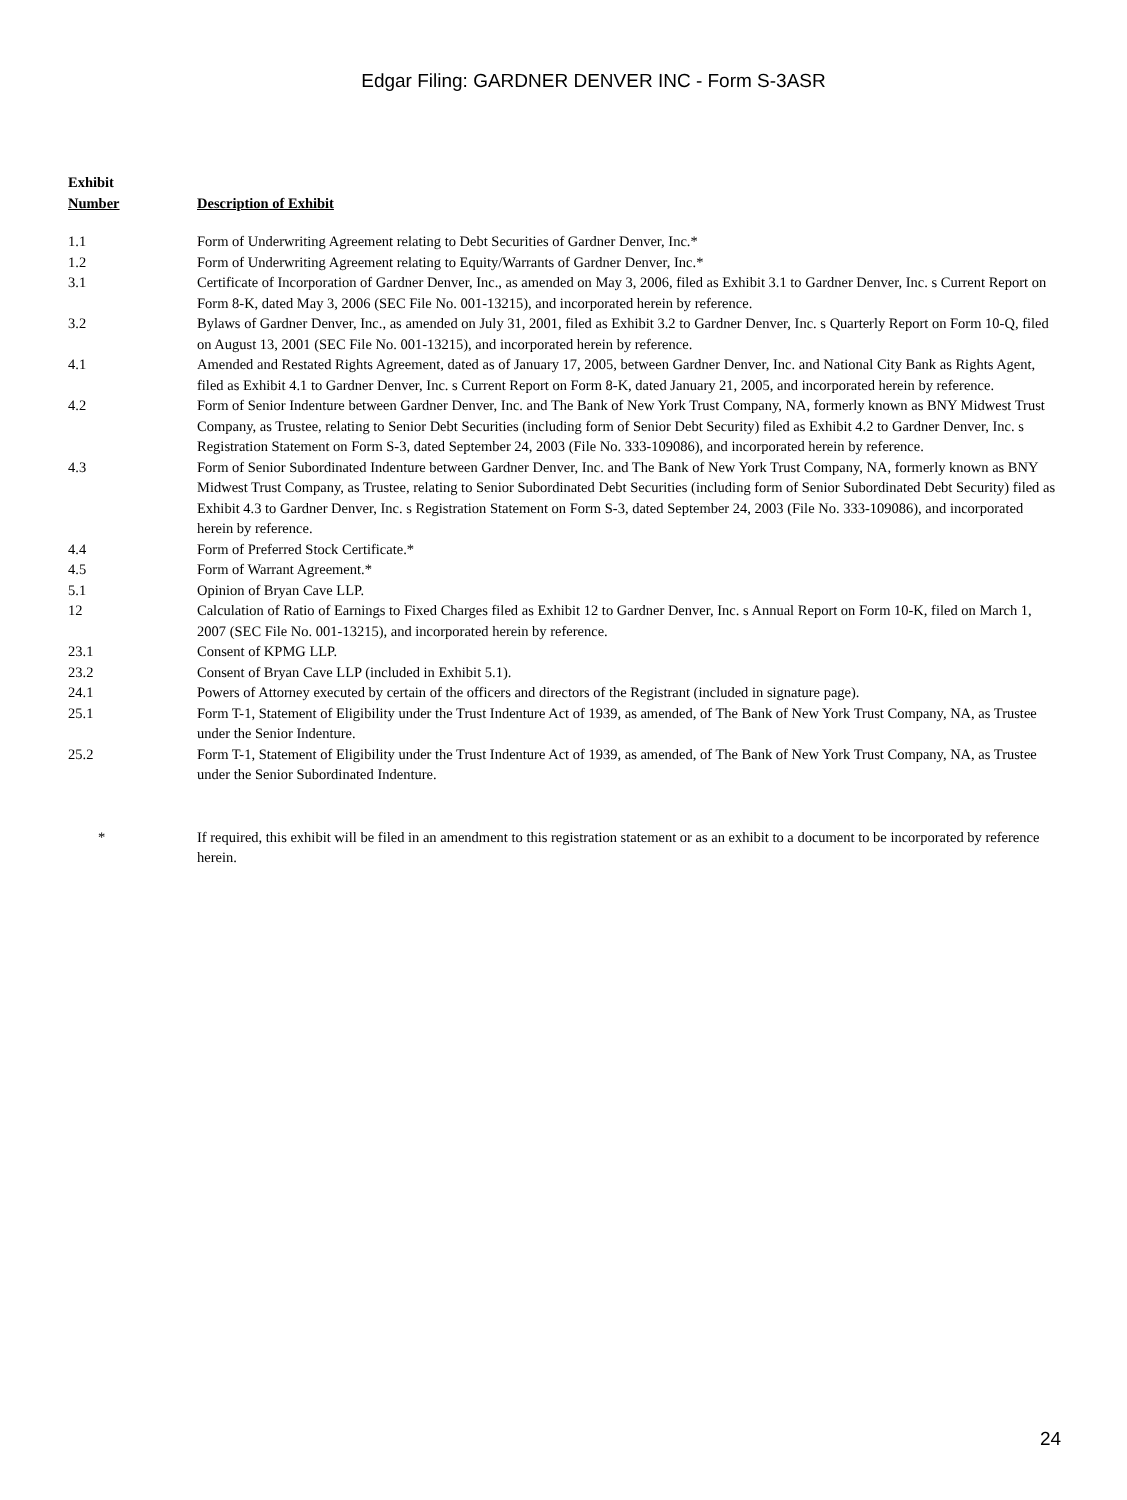Edgar Filing: GARDNER DENVER INC - Form S-3ASR
| Exhibit Number | Description of Exhibit |
| --- | --- |
| 1.1 | Form of Underwriting Agreement relating to Debt Securities of Gardner Denver, Inc.* |
| 1.2 | Form of Underwriting Agreement relating to Equity/Warrants of Gardner Denver, Inc.* |
| 3.1 | Certificate of Incorporation of Gardner Denver, Inc., as amended on May 3, 2006, filed as Exhibit 3.1 to Gardner Denver, Inc. s Current Report on Form 8-K, dated May 3, 2006 (SEC File No. 001-13215), and incorporated herein by reference. |
| 3.2 | Bylaws of Gardner Denver, Inc., as amended on July 31, 2001, filed as Exhibit 3.2 to Gardner Denver, Inc. s Quarterly Report on Form 10-Q, filed on August 13, 2001 (SEC File No. 001-13215), and incorporated herein by reference. |
| 4.1 | Amended and Restated Rights Agreement, dated as of January 17, 2005, between Gardner Denver, Inc. and National City Bank as Rights Agent, filed as Exhibit 4.1 to Gardner Denver, Inc. s Current Report on Form 8-K, dated January 21, 2005, and incorporated herein by reference. |
| 4.2 | Form of Senior Indenture between Gardner Denver, Inc. and The Bank of New York Trust Company, NA, formerly known as BNY Midwest Trust Company, as Trustee, relating to Senior Debt Securities (including form of Senior Debt Security) filed as Exhibit 4.2 to Gardner Denver, Inc. s Registration Statement on Form S-3, dated September 24, 2003 (File No. 333-109086), and incorporated herein by reference. |
| 4.3 | Form of Senior Subordinated Indenture between Gardner Denver, Inc. and The Bank of New York Trust Company, NA, formerly known as BNY Midwest Trust Company, as Trustee, relating to Senior Subordinated Debt Securities (including form of Senior Subordinated Debt Security) filed as Exhibit 4.3 to Gardner Denver, Inc. s Registration Statement on Form S-3, dated September 24, 2003 (File No. 333-109086), and incorporated herein by reference. |
| 4.4 | Form of Preferred Stock Certificate.* |
| 4.5 | Form of Warrant Agreement.* |
| 5.1 | Opinion of Bryan Cave LLP. |
| 12 | Calculation of Ratio of Earnings to Fixed Charges filed as Exhibit 12 to Gardner Denver, Inc. s Annual Report on Form 10-K, filed on March 1, 2007 (SEC File No. 001-13215), and incorporated herein by reference. |
| 23.1 | Consent of KPMG LLP. |
| 23.2 | Consent of Bryan Cave LLP (included in Exhibit 5.1). |
| 24.1 | Powers of Attorney executed by certain of the officers and directors of the Registrant (included in signature page). |
| 25.1 | Form T-1, Statement of Eligibility under the Trust Indenture Act of 1939, as amended, of The Bank of New York Trust Company, NA, as Trustee under the Senior Indenture. |
| 25.2 | Form T-1, Statement of Eligibility under the Trust Indenture Act of 1939, as amended, of The Bank of New York Trust Company, NA, as Trustee under the Senior Subordinated Indenture. |
| * | If required, this exhibit will be filed in an amendment to this registration statement or as an exhibit to a document to be incorporated by reference herein. |
24